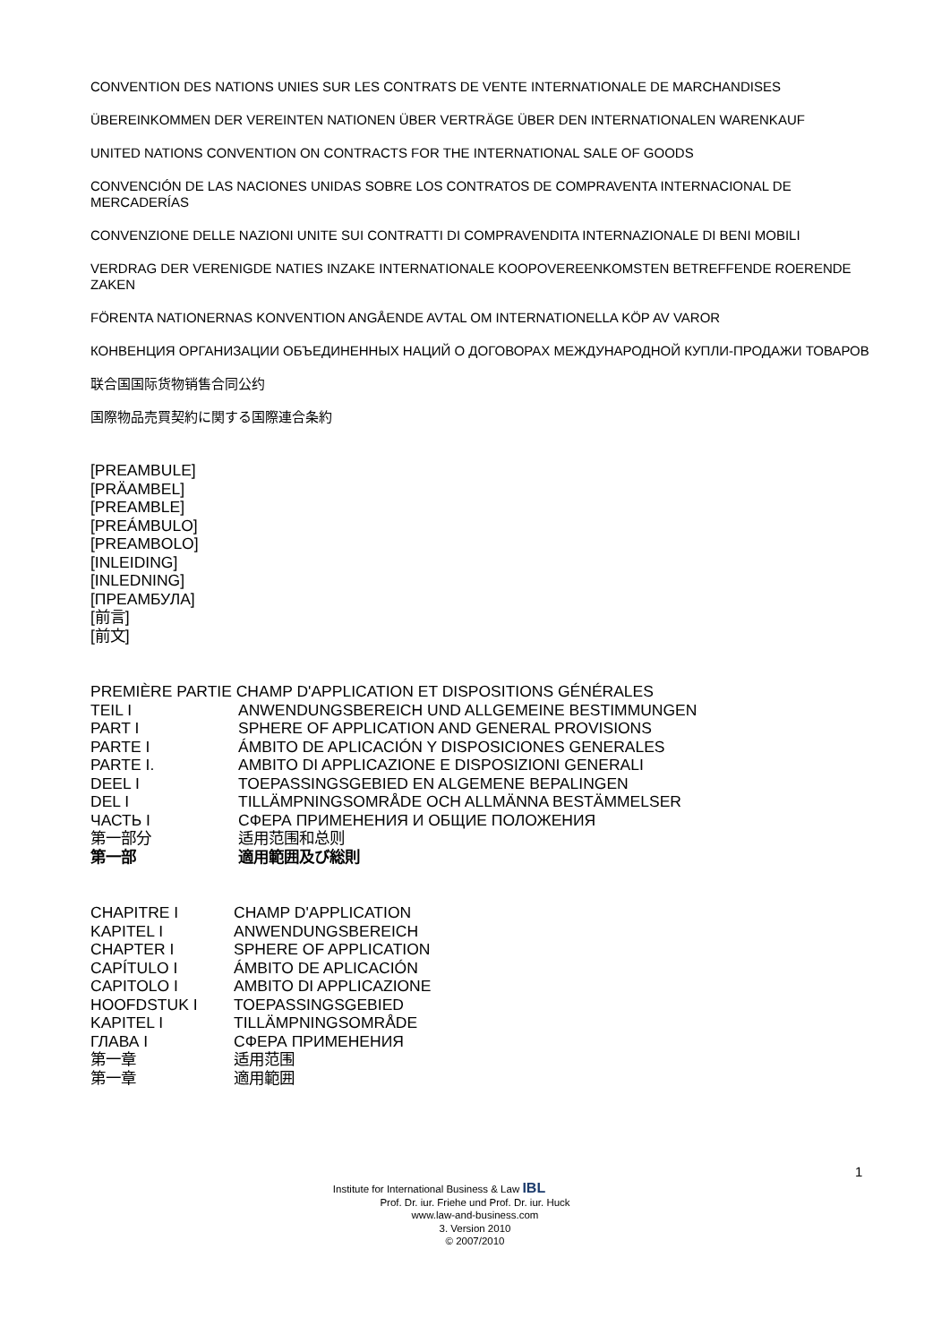CONVENTION DES NATIONS UNIES SUR LES CONTRATS DE VENTE INTERNATIONALE DE MARCHANDISES
ÜBEREINKOMMEN DER VEREINTEN NATIONEN ÜBER VERTRÄGE ÜBER DEN INTERNATIONALEN WARENKAUF
UNITED NATIONS CONVENTION ON CONTRACTS FOR THE INTERNATIONAL SALE OF GOODS
CONVENCIÓN DE LAS NACIONES UNIDAS SOBRE LOS CONTRATOS DE COMPRAVENTA INTERNACIONAL DE MERCADERÍAS
CONVENZIONE DELLE NAZIONI UNITE SUI CONTRATTI DI COMPRAVENDITA INTERNAZIONALE DI BENI MOBILI
VERDRAG DER VERENIGDE NATIES INZAKE INTERNATIONALE KOOPOVEREENKOMSTEN BETREFFENDE ROERENDE ZAKEN
FÖRENTA NATIONERNAS KONVENTION ANGÅENDE AVTAL OM INTERNATIONELLA KÖP AV VAROR
КОНВЕНЦИЯ ОРГАНИЗАЦИИ ОБЪЕДИНЕННЫХ НАЦИЙ О ДОГОВОРАХ МЕЖДУНАРОДНОЙ КУПЛИ-ПРОДАЖИ ТОВАРОВ
联合国国际货物销售合同公约
国際物品売買契約に関する国際連合条約
[PREAMBULE]
[PRÄAMBEL]
[PREAMBLE]
[PREÁMBULO]
[PREAMBOLO]
[INLEIDING]
[INLEDNING]
[ПРЕАМБУЛА]
[前言]
[前文]
PREMIÈRE PARTIE CHAMP D'APPLICATION ET DISPOSITIONS GÉNÉRALES
| TEIL I | ANWENDUNGSBEREICH UND ALLGEMEINE BESTIMMUNGEN |
| PART I | SPHERE OF APPLICATION AND GENERAL PROVISIONS |
| PARTE I | ÁMBITO DE APLICACIÓN Y DISPOSICIONES GENERALES |
| PARTE I. | AMBITO DI APPLICAZIONE E DISPOSIZIONI GENERALI |
| DEEL I | TOEPASSINGSGEBIED EN ALGEMENE BEPALINGEN |
| DEL I | TILLÄMPNINGSOMRÅDE OCH ALLMÄNNA BESTÄMMELSER |
| ЧАСТЬ I | СФЕРА ПРИМЕНЕНИЯ И ОБЩИЕ ПОЛОЖЕНИЯ |
| 第一部分 | 适用范围和总则 |
| 第一部 | 適用範囲及び総則 |
| CHAPITRE I | CHAMP D'APPLICATION |
| KAPITEL I | ANWENDUNGSBEREICH |
| CHAPTER I | SPHERE OF APPLICATION |
| CAPÍTULO I | ÁMBITO DE APLICACIÓN |
| CAPITOLO I | AMBITO DI APPLICAZIONE |
| HOOFDSTUK I | TOEPASSINGSGEBIED |
| KAPITEL I | TILLÄMPNINGSOMRÅDE |
| ГЛАВА I | СФЕРА ПРИМЕНЕНИЯ |
| 第一章 | 适用范围 |
| 第一章 | 適用範囲 |
1
Institute for International Business & Law IBL
Prof. Dr. iur. Friehe und Prof. Dr. iur. Huck
www.law-and-business.com
3. Version 2010
© 2007/2010